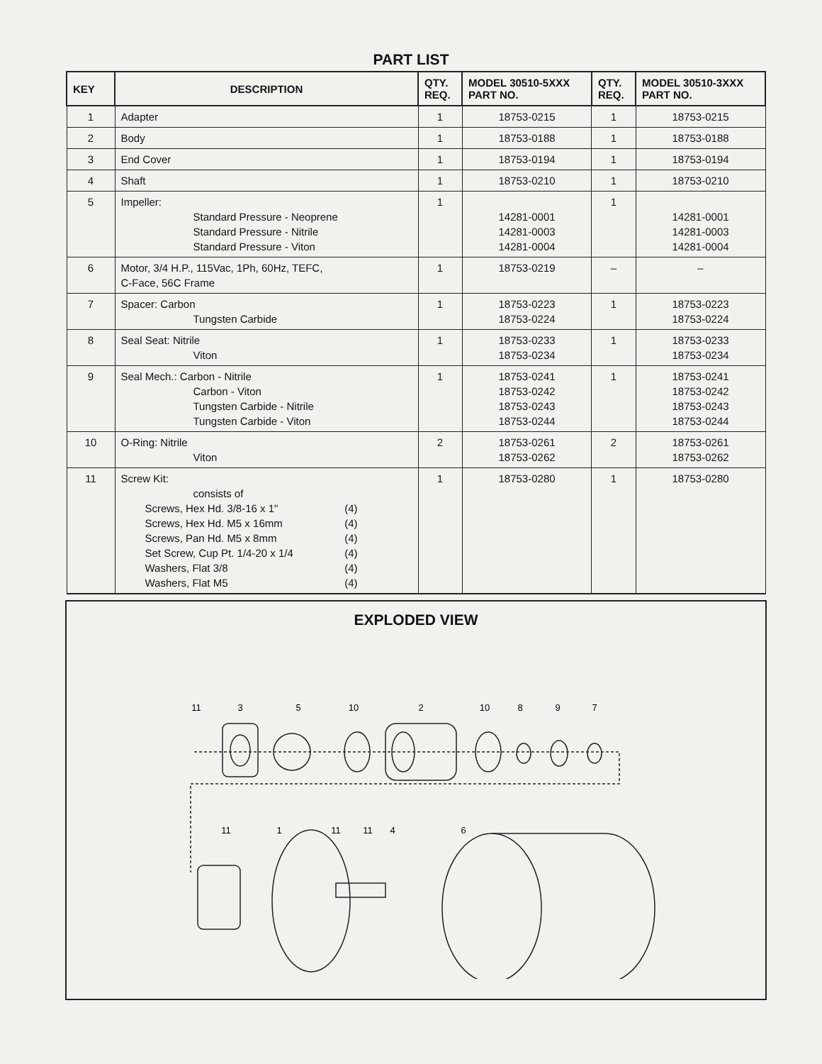PART LIST
| KEY | DESCRIPTION | QTY. REQ. | MODEL 30510-5XXX PART NO. | QTY. REQ. | MODEL 30510-3XXX PART NO. |
| --- | --- | --- | --- | --- | --- |
| 1 | Adapter | 1 | 18753-0215 | 1 | 18753-0215 |
| 2 | Body | 1 | 18753-0188 | 1 | 18753-0188 |
| 3 | End Cover | 1 | 18753-0194 | 1 | 18753-0194 |
| 4 | Shaft | 1 | 18753-0210 | 1 | 18753-0210 |
| 5 | Impeller: Standard Pressure - Neoprene Standard Pressure - Nitrile Standard Pressure - Viton | 1 | 14281-0001 14281-0003 14281-0004 | 1 | 14281-0001 14281-0003 14281-0004 |
| 6 | Motor, 3/4 H.P., 115Vac, 1Ph, 60Hz, TEFC, C-Face, 56C Frame | 1 | 18753-0219 | – | – |
| 7 | Spacer: Carbon Tungsten Carbide | 1 | 18753-0223 18753-0224 | 1 | 18753-0223 18753-0224 |
| 8 | Seal Seat: Nitrile Viton | 1 | 18753-0233 18753-0234 | 1 | 18753-0233 18753-0234 |
| 9 | Seal Mech.: Carbon - Nitrile Carbon - Viton Tungsten Carbide - Nitrile Tungsten Carbide - Viton | 1 | 18753-0241 18753-0242 18753-0243 18753-0244 | 1 | 18753-0241 18753-0242 18753-0243 18753-0244 |
| 10 | O-Ring: Nitrile Viton | 2 | 18753-0261 18753-0262 | 2 | 18753-0261 18753-0262 |
| 11 | Screw Kit: consists of Screws, Hex Hd. 3/8-16 x 1" (4) Screws, Hex Hd. M5 x 16mm (4) Screws, Pan Hd. M5 x 8mm (4) Set Screw, Cup Pt. 1/4-20 x 1/4 (4) Washers, Flat 3/8 (4) Washers, Flat M5 (4) | 1 | 18753-0280 | 1 | 18753-0280 |
EXPLODED VIEW
11
3
5
10
2
10
8
9
7
11
1
11
11
4
6